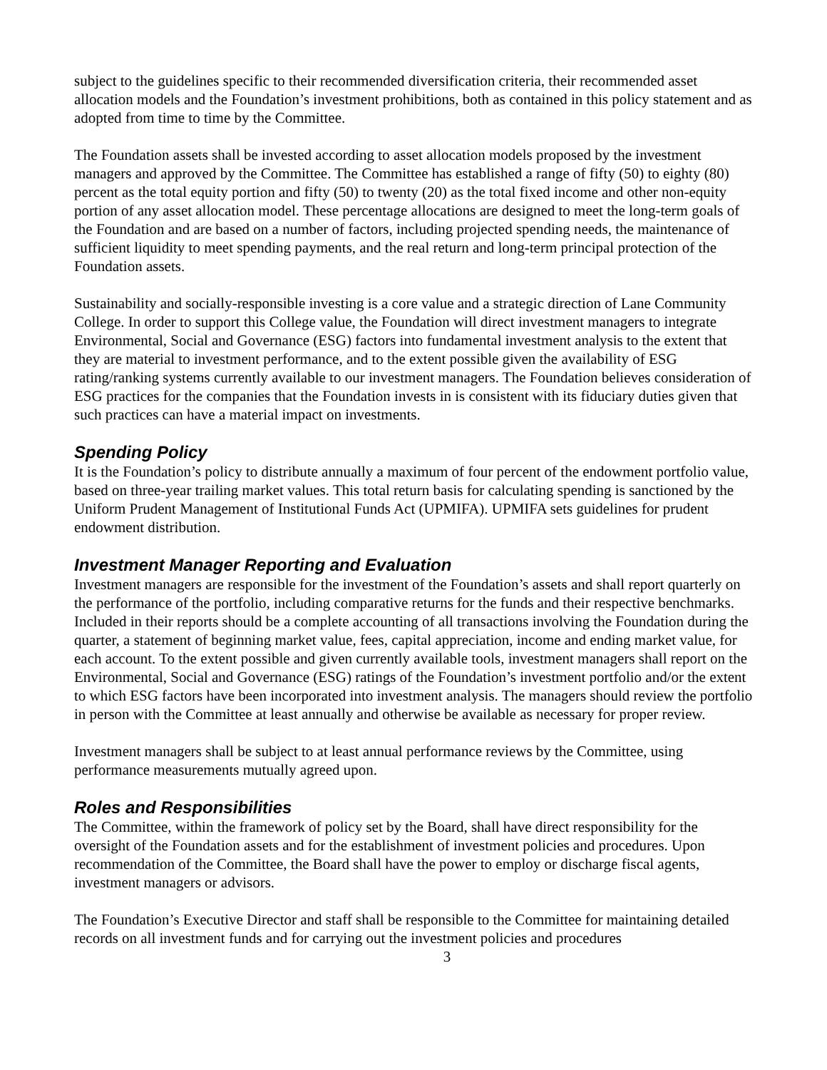subject to the guidelines specific to their recommended diversification criteria, their recommended asset allocation models and the Foundation’s investment prohibitions, both as contained in this policy statement and as adopted from time to time by the Committee.
The Foundation assets shall be invested according to asset allocation models proposed by the investment managers and approved by the Committee. The Committee has established a range of fifty (50) to eighty (80) percent as the total equity portion and fifty (50) to twenty (20) as the total fixed income and other non-equity portion of any asset allocation model. These percentage allocations are designed to meet the long-term goals of the Foundation and are based on a number of factors, including projected spending needs, the maintenance of sufficient liquidity to meet spending payments, and the real return and long-term principal protection of the Foundation assets.
Sustainability and socially-responsible investing is a core value and a strategic direction of Lane Community College. In order to support this College value, the Foundation will direct investment managers to integrate Environmental, Social and Governance (ESG) factors into fundamental investment analysis to the extent that they are material to investment performance, and to the extent possible given the availability of ESG rating/ranking systems currently available to our investment managers. The Foundation believes consideration of ESG practices for the companies that the Foundation invests in is consistent with its fiduciary duties given that such practices can have a material impact on investments.
Spending Policy
It is the Foundation’s policy to distribute annually a maximum of four percent of the endowment portfolio value, based on three-year trailing market values. This total return basis for calculating spending is sanctioned by the Uniform Prudent Management of Institutional Funds Act (UPMIFA). UPMIFA sets guidelines for prudent endowment distribution.
Investment Manager Reporting and Evaluation
Investment managers are responsible for the investment of the Foundation’s assets and shall report quarterly on the performance of the portfolio, including comparative returns for the funds and their respective benchmarks. Included in their reports should be a complete accounting of all transactions involving the Foundation during the quarter, a statement of beginning market value, fees, capital appreciation, income and ending market value, for each account. To the extent possible and given currently available tools, investment managers shall report on the Environmental, Social and Governance (ESG) ratings of the Foundation’s investment portfolio and/or the extent to which ESG factors have been incorporated into investment analysis. The managers should review the portfolio in person with the Committee at least annually and otherwise be available as necessary for proper review.
Investment managers shall be subject to at least annual performance reviews by the Committee, using performance measurements mutually agreed upon.
Roles and Responsibilities
The Committee, within the framework of policy set by the Board, shall have direct responsibility for the oversight of the Foundation assets and for the establishment of investment policies and procedures. Upon recommendation of the Committee, the Board shall have the power to employ or discharge fiscal agents, investment managers or advisors.
The Foundation’s Executive Director and staff shall be responsible to the Committee for maintaining detailed records on all investment funds and for carrying out the investment policies and procedures
3